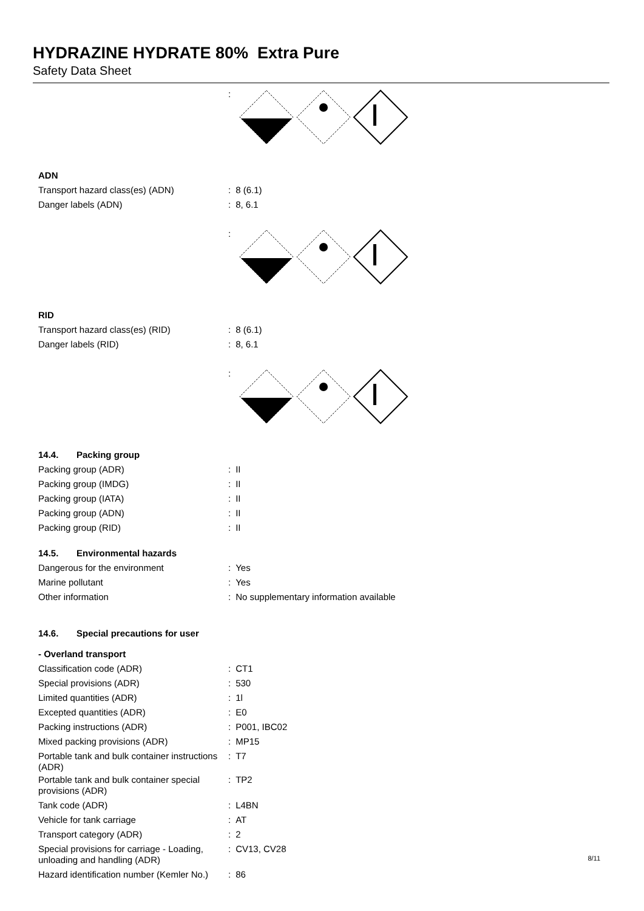HYDRAZINE HYDRATE 80% Extra Pure
Safety Data Sheet
:
ADN
Transport hazard class(es) (ADN) : 8 (6.1)
Danger labels (ADN) : 8, 6.1
:
RID
Transport hazard class(es) (RID) : 8 (6.1)
Danger labels (RID) : 8, 6.1
:
14.4. Packing group
Packing group (ADR) : II
Packing group (IMDG) : II
Packing group (IATA) : II
Packing group (ADN) : II
Packing group (RID) : II
14.5. Environmental hazards
Dangerous for the environment : Yes
Marine pollutant : Yes
Other information : No supplementary information available
14.6. Special precautions for user
- Overland transport
Classification code (ADR) : CT1
Special provisions (ADR) : 530
Limited quantities (ADR) : 1l
Excepted quantities (ADR) : E0
Packing instructions (ADR) : P001, IBC02
Mixed packing provisions (ADR) : MP15
Portable tank and bulk container instructions (ADR)
: T7
Portable tank and bulk container special provisions (ADR)
: TP2
Tank code (ADR) : L4BN
Vehicle for tank carriage : AT
Transport category (ADR) : 2
Special provisions for carriage - Loading, unloading and handling (ADR)
: CV13, CV28
Hazard identification number (Kemler No.)
: 86
8/11